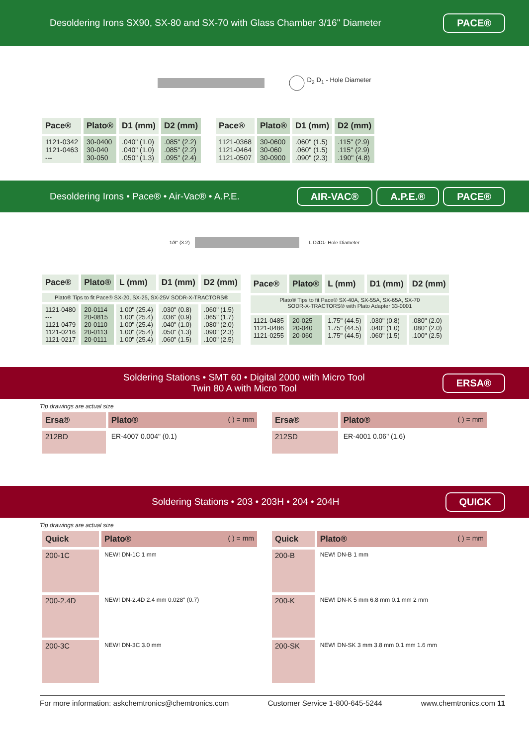Desoldering Irons SX90, SX-80 and SX-70 with Glass Chamber 3/16" Diameter PACE®
D<sub>2</sub> D<sub>1</sub> - Hole Diameter
| Pace® | Plato® | D1 (mm) | D2 (mm) |
| --- | --- | --- | --- |
| 1121-0342 1121-0463 --- | 30-0400 30-040 30-050 | .040" (1.0) .040" (1.0) .050" (1.3) | .085" (2.2) .085" (2.2) .095" (2.4) |
| Pace® | Plato® | D1 (mm) | D2 (mm) |
| --- | --- | --- | --- |
| 1121-0368 1121-0464 1121-0507 | 30-0600 30-060 30-0900 | .060" (1.5) .060" (1.5) .090" (2.3) | .115" (2.9) .115" (2.9) .190" (4.8) |
Desoldering Irons • Pace® • Air-Vac® • A.P.E. AIR-VAC® A.P.E.® PACE®
1/8" (3.2) L D<sub>2</sub> D<sub>1</sub> - Hole Diameter
| Pace® | Plato® | L (mm) | D1 (mm) | D2 (mm) |
| --- | --- | --- | --- | --- |
| Plato® Tips to fit Pace® SX-20, SX-25, SX-25V SODR-X-TRACTORS® | | | | |
| 1121-0480 --- 1121-0479 1121-0216 1121-0217 | 20-0114 20-0815 20-0110 20-0113 20-0111 | 1.00" (25.4) 1.00" (25.4) 1.00" (25.4) 1.00" (25.4) 1.00" (25.4) | .030" (0.8) .036" (0.9) .040" (1.0) .050" (1.3) .060" (1.5) | .060" (1.5) .065" (1.7) .080" (2.0) .090" (2.3) .100" (2.5) |
| Pace® | Plato® | L (mm) | D1 (mm) | D2 (mm) |
| --- | --- | --- | --- | --- |
| Plato® Tips to fit Pace® SX-40A, SX-55A, SX-65A, SX-70 SODR-X-TRACTORS® with Plato Adapter 33-0001 | | | | |
| 1121-0485 1121-0486 1121-0255 | 20-025 20-040 20-060 | 1.75" (44.5) 1.75" (44.5) 1.75" (44.5) | .030" (0.8) .040" (1.0) .060" (1.5) | .080" (2.0) .080" (2.0) .100" (2.5) |
Soldering Stations • SMT 60 • Digital 2000 with Micro Tool
Twin 80 A with Micro Tool ERSA®
Tip drawings are actual size
| Ersa® | Plato® ( ) = mm |
| --- | --- |
| 212BD | ER-4007 0.004" (0.1) |
| Ersa® | Plato® ( ) = mm |
| --- | --- |
| 212SD | ER-4001 0.06" (1.6) |
Soldering Stations • 203 • 203H • 204 • 204H QUICK
Tip drawings are actual size
| Quick | Plato® ( ) = mm |
| --- | --- |
| 200-1C | NEW! DN-1C 1 mm |
| 200-2.4D | NEW! DN-2.4D 2.4 mm 0.028" (0.7) |
| 200-3C | NEW! DN-3C 3.0 mm |
| Quick | Plato® ( ) = mm |
| --- | --- |
| 200-B | NEW! DN-B 1 mm |
| 200-K | NEW! DN-K 5 mm 6.8 mm 0.1 mm 2 mm |
| 200-SK | NEW! DN-SK 3 mm 3.8 mm 0.1 mm 1.6 mm |
For more information: askchemtronics@chemtronics.com Customer Service 1-800-645-5244 www.chemtronics.com 11